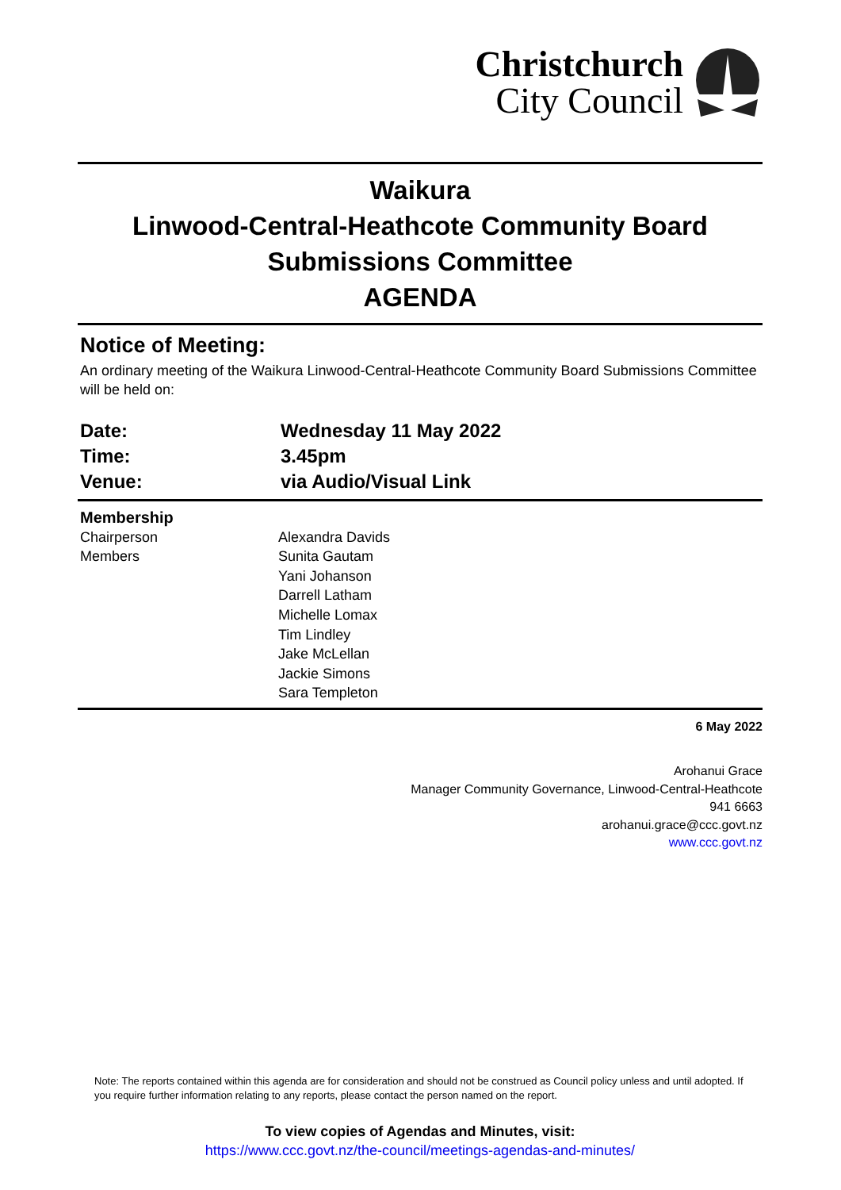Christchurch
City Council
Waikura
Linwood-Central-Heathcote Community Board
Submissions Committee
AGENDA
Notice of Meeting:
An ordinary meeting of the Waikura Linwood-Central-Heathcote Community Board Submissions Committee will be held on:
| Date: | Wednesday 11 May 2022 |
| Time: | 3.45pm |
| Venue: | via Audio/Visual Link |
| Membership | |
| Chairperson | Alexandra Davids |
| Members | Sunita Gautam Yani Johanson Darrell Latham Michelle Lomax Tim Lindley Jake McLellan Jackie Simons Sara Templeton |
6 May 2022
Arohanui Grace
Manager Community Governance, Linwood-Central-Heathcote
941 6663
arohanui.grace@ccc.govt.nz
www.ccc.govt.nz
Note: The reports contained within this agenda are for consideration and should not be construed as Council policy unless and until adopted. If you require further information relating to any reports, please contact the person named on the report.
To view copies of Agendas and Minutes, visit:
https://www.ccc.govt.nz/the-council/meetings-agendas-and-minutes/